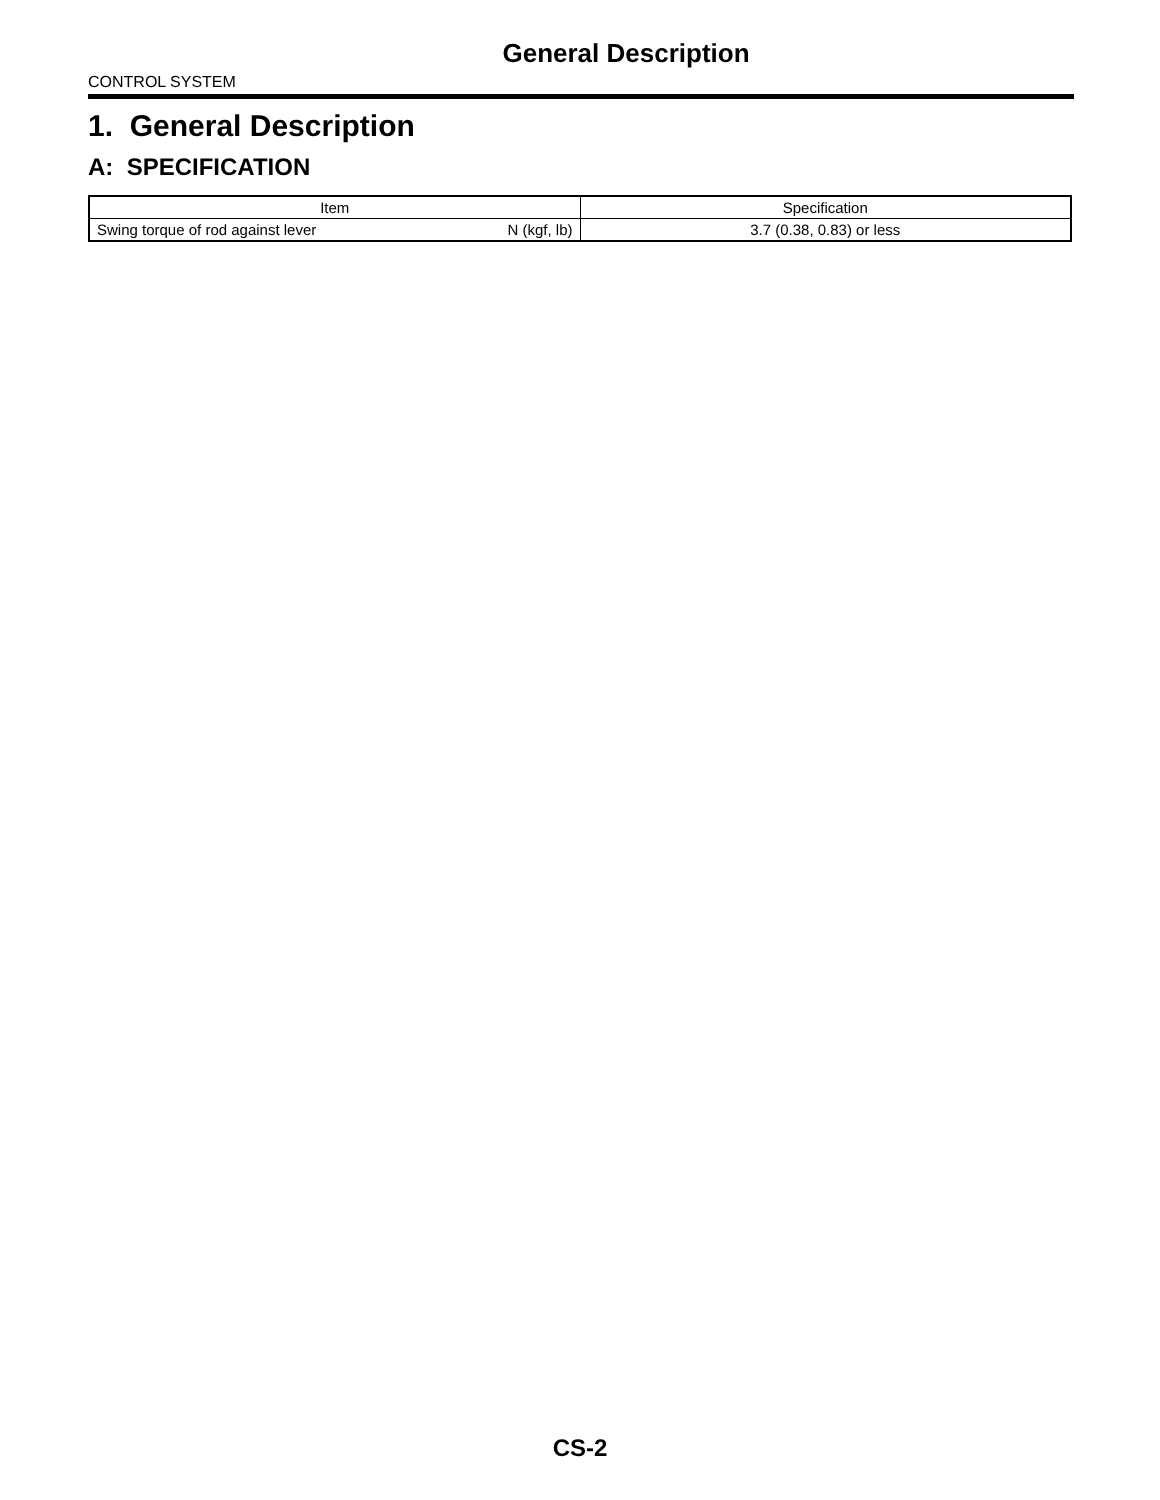General Description
CONTROL SYSTEM
1. General Description
A: SPECIFICATION
| Item | Specification |
| --- | --- |
| Swing torque of rod against lever N (kgf, lb) | 3.7 (0.38, 0.83) or less |
CS-2